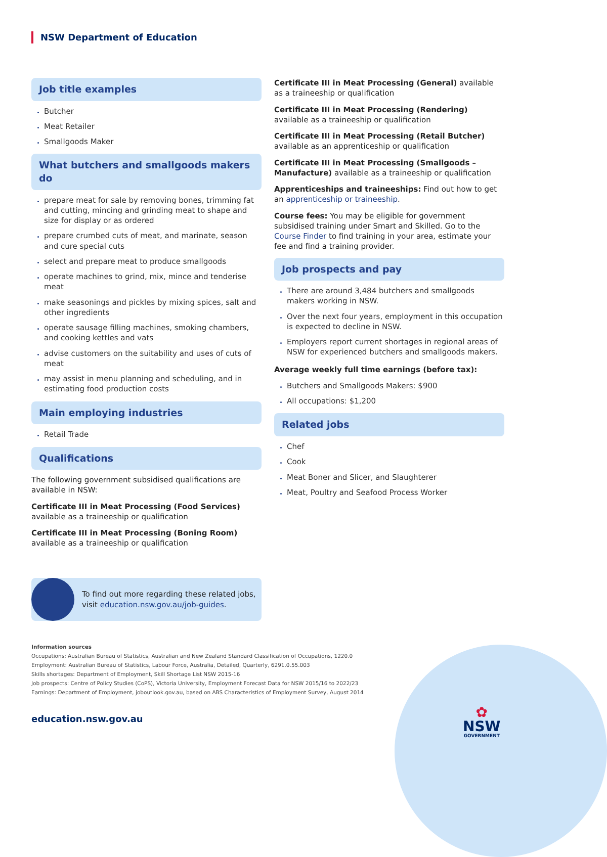NSW Department of Education
Job title examples
Butcher
Meat Retailer
Smallgoods Maker
What butchers and smallgoods makers do
prepare meat for sale by removing bones, trimming fat and cutting, mincing and grinding meat to shape and size for display or as ordered
prepare crumbed cuts of meat, and marinate, season and cure special cuts
select and prepare meat to produce smallgoods
operate machines to grind, mix, mince and tenderise meat
make seasonings and pickles by mixing spices, salt and other ingredients
operate sausage filling machines, smoking chambers, and cooking kettles and vats
advise customers on the suitability and uses of cuts of meat
may assist in menu planning and scheduling, and in estimating food production costs
Main employing industries
Retail Trade
Qualifications
The following government subsidised qualifications are available in NSW:
Certificate III in Meat Processing (Food Services) available as a traineeship or qualification
Certificate III in Meat Processing (Boning Room) available as a traineeship or qualification
Certificate III in Meat Processing (General) available as a traineeship or qualification
Certificate III in Meat Processing (Rendering) available as a traineeship or qualification
Certificate III in Meat Processing (Retail Butcher) available as an apprenticeship or qualification
Certificate III in Meat Processing (Smallgoods – Manufacture) available as a traineeship or qualification
Apprenticeships and traineeships: Find out how to get an apprenticeship or traineeship.
Course fees: You may be eligible for government subsidised training under Smart and Skilled. Go to the Course Finder to find training in your area, estimate your fee and find a training provider.
Job prospects and pay
There are around 3,484 butchers and smallgoods makers working in NSW.
Over the next four years, employment in this occupation is expected to decline in NSW.
Employers report current shortages in regional areas of NSW for experienced butchers and smallgoods makers.
Average weekly full time earnings (before tax):
Butchers and Smallgoods Makers: $900
All occupations: $1,200
Related jobs
Chef
Cook
Meat Boner and Slicer, and Slaughterer
Meat, Poultry and Seafood Process Worker
To find out more regarding these related jobs, visit education.nsw.gov.au/job-guides.
Information sources
Occupations: Australian Bureau of Statistics, Australian and New Zealand Standard Classification of Occupations, 1220.0
Employment: Australian Bureau of Statistics, Labour Force, Australia, Detailed, Quarterly, 6291.0.55.003
Skills shortages: Department of Employment, Skill Shortage List NSW 2015-16
Job prospects: Centre of Policy Studies (CoPS), Victoria University, Employment Forecast Data for NSW 2015/16 to 2022/23
Earnings: Department of Employment, joboutlook.gov.au, based on ABS Characteristics of Employment Survey, August 2014
education.nsw.gov.au
✿
NSW
GOVERNMENT